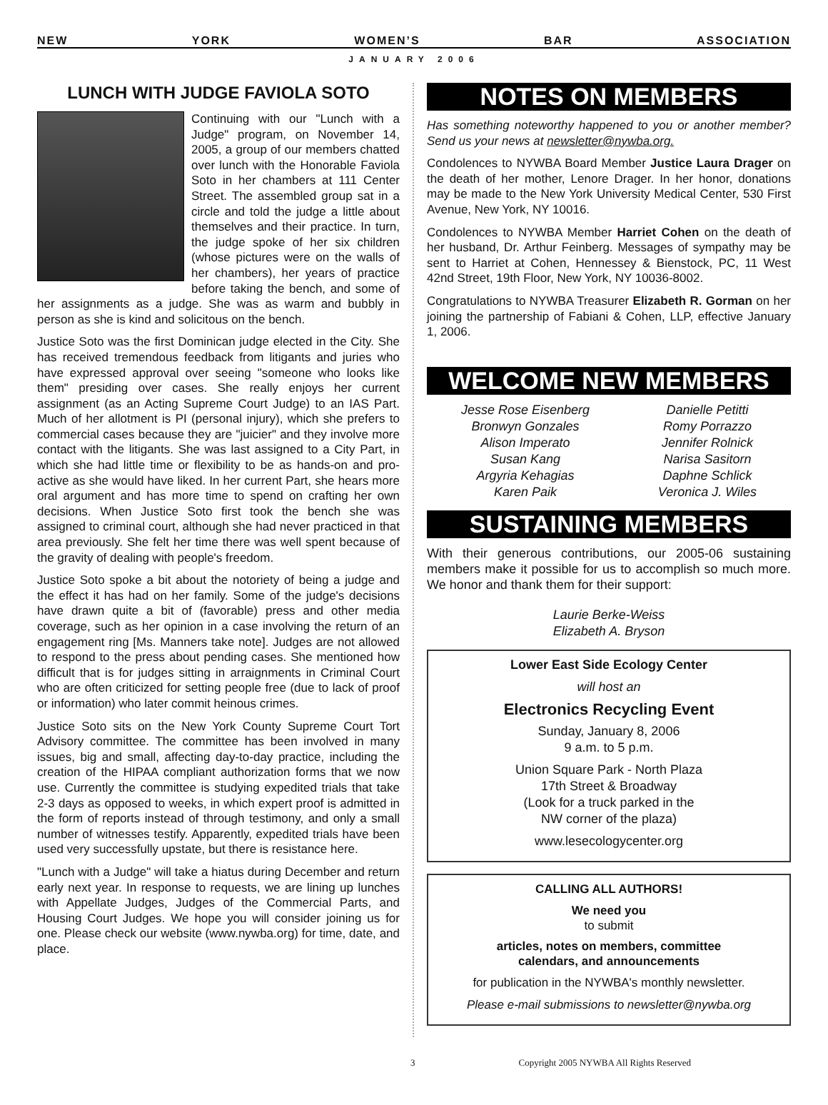NEW YORK WOMEN’S BAR ASSOCIATION
JANUARY 2006
LUNCH WITH JUDGE FAVIOLA SOTO
Continuing with our "Lunch with a Judge" program, on November 14, 2005, a group of our members chatted over lunch with the Honorable Faviola Soto in her chambers at 111 Center Street. The assembled group sat in a circle and told the judge a little about themselves and their practice. In turn, the judge spoke of her six children (whose pictures were on the walls of her chambers), her years of practice before taking the bench, and some of her assignments as a judge. She was as warm and bubbly in person as she is kind and solicitous on the bench.
Justice Soto was the first Dominican judge elected in the City. She has received tremendous feedback from litigants and juries who have expressed approval over seeing "someone who looks like them" presiding over cases. She really enjoys her current assignment (as an Acting Supreme Court Judge) to an IAS Part. Much of her allotment is PI (personal injury), which she prefers to commercial cases because they are "juicier" and they involve more contact with the litigants. She was last assigned to a City Part, in which she had little time or flexibility to be as hands-on and pro-active as she would have liked. In her current Part, she hears more oral argument and has more time to spend on crafting her own decisions. When Justice Soto first took the bench she was assigned to criminal court, although she had never practiced in that area previously. She felt her time there was well spent because of the gravity of dealing with people's freedom.
Justice Soto spoke a bit about the notoriety of being a judge and the effect it has had on her family. Some of the judge's decisions have drawn quite a bit of (favorable) press and other media coverage, such as her opinion in a case involving the return of an engagement ring [Ms. Manners take note]. Judges are not allowed to respond to the press about pending cases. She mentioned how difficult that is for judges sitting in arraignments in Criminal Court who are often criticized for setting people free (due to lack of proof or information) who later commit heinous crimes.
Justice Soto sits on the New York County Supreme Court Tort Advisory committee. The committee has been involved in many issues, big and small, affecting day-to-day practice, including the creation of the HIPAA compliant authorization forms that we now use. Currently the committee is studying expedited trials that take 2-3 days as opposed to weeks, in which expert proof is admitted in the form of reports instead of through testimony, and only a small number of witnesses testify. Apparently, expedited trials have been used very successfully upstate, but there is resistance here.
"Lunch with a Judge" will take a hiatus during December and return early next year. In response to requests, we are lining up lunches with Appellate Judges, Judges of the Commercial Parts, and Housing Court Judges. We hope you will consider joining us for one. Please check our website (www.nywba.org) for time, date, and place.
NOTES ON MEMBERS
Has something noteworthy happened to you or another member? Send us your news at newsletter@nywba.org.
Condolences to NYWBA Board Member Justice Laura Drager on the death of her mother, Lenore Drager. In her honor, donations may be made to the New York University Medical Center, 530 First Avenue, New York, NY 10016.
Condolences to NYWBA Member Harriet Cohen on the death of her husband, Dr. Arthur Feinberg. Messages of sympathy may be sent to Harriet at Cohen, Hennessey & Bienstock, PC, 11 West 42nd Street, 19th Floor, New York, NY 10036-8002.
Congratulations to NYWBA Treasurer Elizabeth R. Gorman on her joining the partnership of Fabiani & Cohen, LLP, effective January 1, 2006.
WELCOME NEW MEMBERS
Jesse Rose Eisenberg
Bronwyn Gonzales
Alison Imperato
Susan Kang
Argyria Kehagias
Karen Paik
Danielle Petitti
Romy Porrazzo
Jennifer Rolnick
Narisa Sasitorn
Daphne Schlick
Veronica J. Wiles
SUSTAINING MEMBERS
With their generous contributions, our 2005-06 sustaining members make it possible for us to accomplish so much more. We honor and thank them for their support:
Laurie Berke-Weiss
Elizabeth A. Bryson
Lower East Side Ecology Center
will host an
Electronics Recycling Event
Sunday, January 8, 2006
9 a.m. to 5 p.m.
Union Square Park - North Plaza
17th Street & Broadway
(Look for a truck parked in the
NW corner of the plaza)
www.lesecologycenter.org
CALLING ALL AUTHORS!
We need you
to submit
articles, notes on members, committee
calendars, and announcements
for publication in the NYWBA's monthly newsletter.
Please e-mail submissions to newsletter@nywba.org
3 Copyright 2005 NYWBA All Rights Reserved